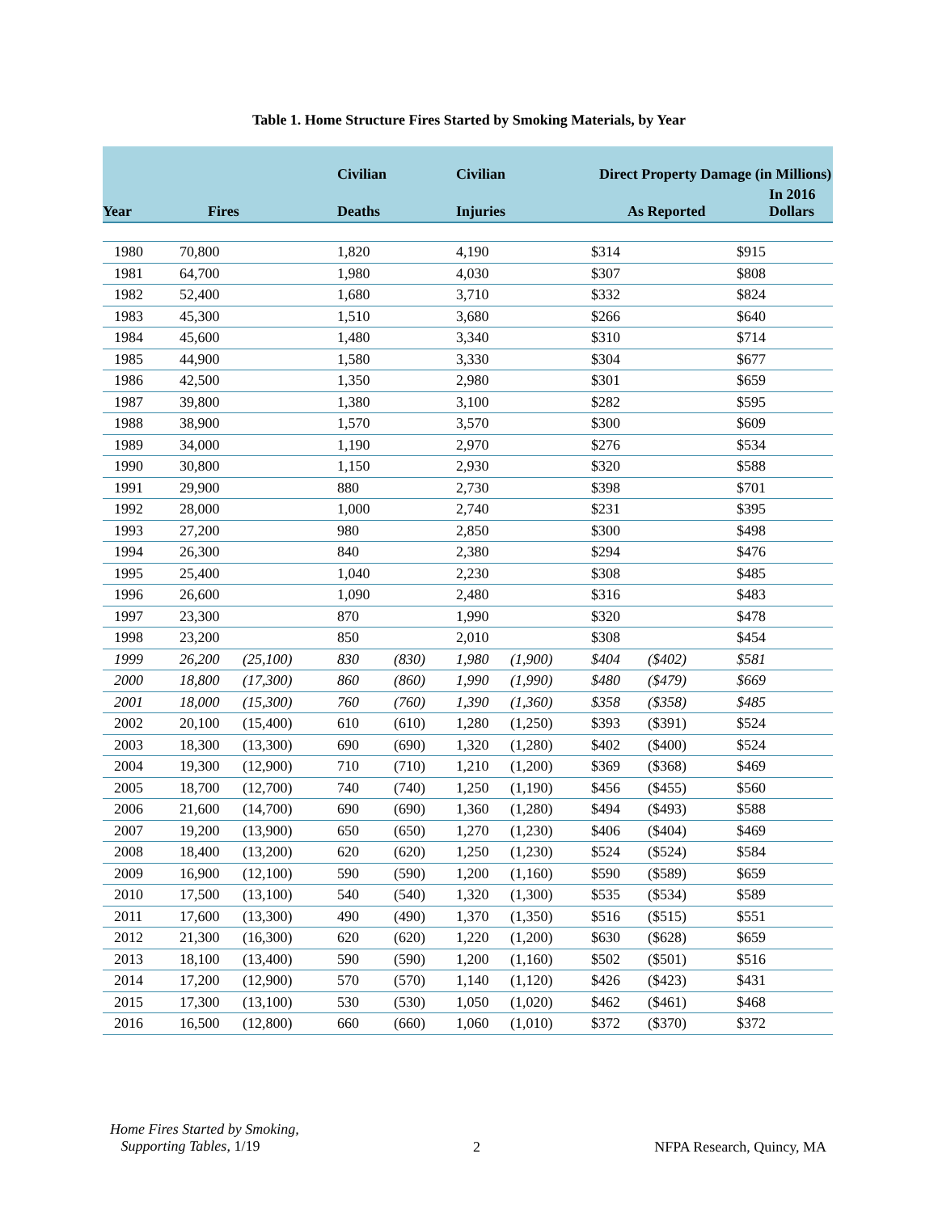Table 1. Home Structure Fires Started by Smoking Materials, by Year
| Year | Fires | | Civilian | | Civilian | | Direct Property Damage (in Millions) | | |
| --- | --- | --- | --- | --- | --- | --- | --- | --- | --- |
| | | | Deaths | | Injuries | | As Reported | | In 2016 Dollars |
| 1980 | 70,800 | | 1,820 | | 4,190 | | $314 | | $915 |
| 1981 | 64,700 | | 1,980 | | 4,030 | | $307 | | $808 |
| 1982 | 52,400 | | 1,680 | | 3,710 | | $332 | | $824 |
| 1983 | 45,300 | | 1,510 | | 3,680 | | $266 | | $640 |
| 1984 | 45,600 | | 1,480 | | 3,340 | | $310 | | $714 |
| 1985 | 44,900 | | 1,580 | | 3,330 | | $304 | | $677 |
| 1986 | 42,500 | | 1,350 | | 2,980 | | $301 | | $659 |
| 1987 | 39,800 | | 1,380 | | 3,100 | | $282 | | $595 |
| 1988 | 38,900 | | 1,570 | | 3,570 | | $300 | | $609 |
| 1989 | 34,000 | | 1,190 | | 2,970 | | $276 | | $534 |
| 1990 | 30,800 | | 1,150 | | 2,930 | | $320 | | $588 |
| 1991 | 29,900 | | 880 | | 2,730 | | $398 | | $701 |
| 1992 | 28,000 | | 1,000 | | 2,740 | | $231 | | $395 |
| 1993 | 27,200 | | 980 | | 2,850 | | $300 | | $498 |
| 1994 | 26,300 | | 840 | | 2,380 | | $294 | | $476 |
| 1995 | 25,400 | | 1,040 | | 2,230 | | $308 | | $485 |
| 1996 | 26,600 | | 1,090 | | 2,480 | | $316 | | $483 |
| 1997 | 23,300 | | 870 | | 1,990 | | $320 | | $478 |
| 1998 | 23,200 | | 850 | | 2,010 | | $308 | | $454 |
| 1999 | 26,200 | (25,100) | 830 | (830) | 1,980 | (1,900) | $404 | ($402) | $581 |
| 2000 | 18,800 | (17,300) | 860 | (860) | 1,990 | (1,990) | $480 | ($479) | $669 |
| 2001 | 18,000 | (15,300) | 760 | (760) | 1,390 | (1,360) | $358 | ($358) | $485 |
| 2002 | 20,100 | (15,400) | 610 | (610) | 1,280 | (1,250) | $393 | ($391) | $524 |
| 2003 | 18,300 | (13,300) | 690 | (690) | 1,320 | (1,280) | $402 | ($400) | $524 |
| 2004 | 19,300 | (12,900) | 710 | (710) | 1,210 | (1,200) | $369 | ($368) | $469 |
| 2005 | 18,700 | (12,700) | 740 | (740) | 1,250 | (1,190) | $456 | ($455) | $560 |
| 2006 | 21,600 | (14,700) | 690 | (690) | 1,360 | (1,280) | $494 | ($493) | $588 |
| 2007 | 19,200 | (13,900) | 650 | (650) | 1,270 | (1,230) | $406 | ($404) | $469 |
| 2008 | 18,400 | (13,200) | 620 | (620) | 1,250 | (1,230) | $524 | ($524) | $584 |
| 2009 | 16,900 | (12,100) | 590 | (590) | 1,200 | (1,160) | $590 | ($589) | $659 |
| 2010 | 17,500 | (13,100) | 540 | (540) | 1,320 | (1,300) | $535 | ($534) | $589 |
| 2011 | 17,600 | (13,300) | 490 | (490) | 1,370 | (1,350) | $516 | ($515) | $551 |
| 2012 | 21,300 | (16,300) | 620 | (620) | 1,220 | (1,200) | $630 | ($628) | $659 |
| 2013 | 18,100 | (13,400) | 590 | (590) | 1,200 | (1,160) | $502 | ($501) | $516 |
| 2014 | 17,200 | (12,900) | 570 | (570) | 1,140 | (1,120) | $426 | ($423) | $431 |
| 2015 | 17,300 | (13,100) | 530 | (530) | 1,050 | (1,020) | $462 | ($461) | $468 |
| 2016 | 16,500 | (12,800) | 660 | (660) | 1,060 | (1,010) | $372 | ($370) | $372 |
Home Fires Started by Smoking,
Supporting Tables, 1/19
2 NFPA Research, Quincy, MA